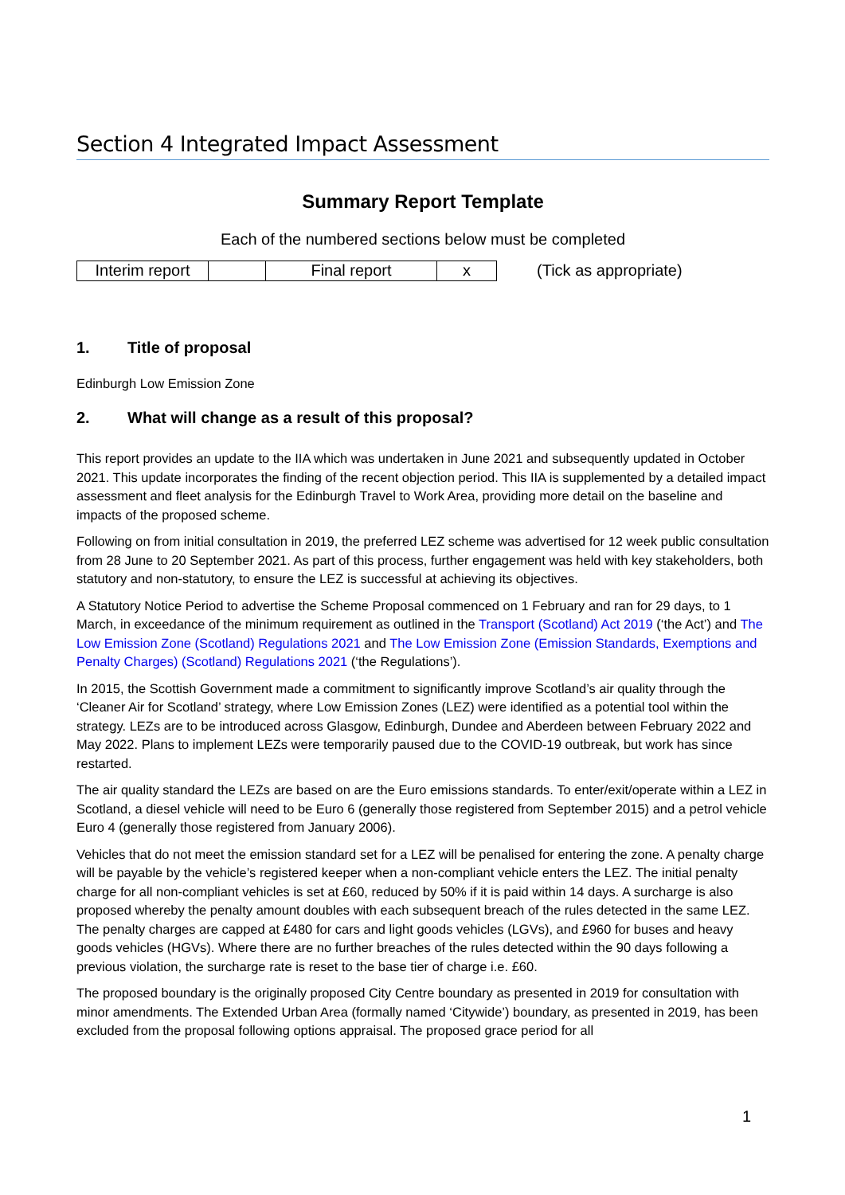Section 4 Integrated Impact Assessment
Summary Report Template
Each of the numbered sections below must be completed
| Interim report | | Final report | x |
(Tick as appropriate)
1. Title of proposal
Edinburgh Low Emission Zone
2. What will change as a result of this proposal?
This report provides an update to the IIA which was undertaken in June 2021 and subsequently updated in October 2021. This update incorporates the finding of the recent objection period. This IIA is supplemented by a detailed impact assessment and fleet analysis for the Edinburgh Travel to Work Area, providing more detail on the baseline and impacts of the proposed scheme.
Following on from initial consultation in 2019, the preferred LEZ scheme was advertised for 12 week public consultation from 28 June to 20 September 2021. As part of this process, further engagement was held with key stakeholders, both statutory and non-statutory, to ensure the LEZ is successful at achieving its objectives.
A Statutory Notice Period to advertise the Scheme Proposal commenced on 1 February and ran for 29 days, to 1 March, in exceedance of the minimum requirement as outlined in the Transport (Scotland) Act 2019 (‘the Act’) and The Low Emission Zone (Scotland) Regulations 2021 and The Low Emission Zone (Emission Standards, Exemptions and Penalty Charges) (Scotland) Regulations 2021 (‘the Regulations’).
In 2015, the Scottish Government made a commitment to significantly improve Scotland’s air quality through the ‘Cleaner Air for Scotland’ strategy, where Low Emission Zones (LEZ) were identified as a potential tool within the strategy. LEZs are to be introduced across Glasgow, Edinburgh, Dundee and Aberdeen between February 2022 and May 2022. Plans to implement LEZs were temporarily paused due to the COVID-19 outbreak, but work has since restarted.
The air quality standard the LEZs are based on are the Euro emissions standards. To enter/exit/operate within a LEZ in Scotland, a diesel vehicle will need to be Euro 6 (generally those registered from September 2015) and a petrol vehicle Euro 4 (generally those registered from January 2006).
Vehicles that do not meet the emission standard set for a LEZ will be penalised for entering the zone. A penalty charge will be payable by the vehicle’s registered keeper when a non-compliant vehicle enters the LEZ. The initial penalty charge for all non-compliant vehicles is set at £60, reduced by 50% if it is paid within 14 days. A surcharge is also proposed whereby the penalty amount doubles with each subsequent breach of the rules detected in the same LEZ. The penalty charges are capped at £480 for cars and light goods vehicles (LGVs), and £960 for buses and heavy goods vehicles (HGVs). Where there are no further breaches of the rules detected within the 90 days following a previous violation, the surcharge rate is reset to the base tier of charge i.e. £60.
The proposed boundary is the originally proposed City Centre boundary as presented in 2019 for consultation with minor amendments. The Extended Urban Area (formally named ‘Citywide’) boundary, as presented in 2019, has been excluded from the proposal following options appraisal. The proposed grace period for all
1